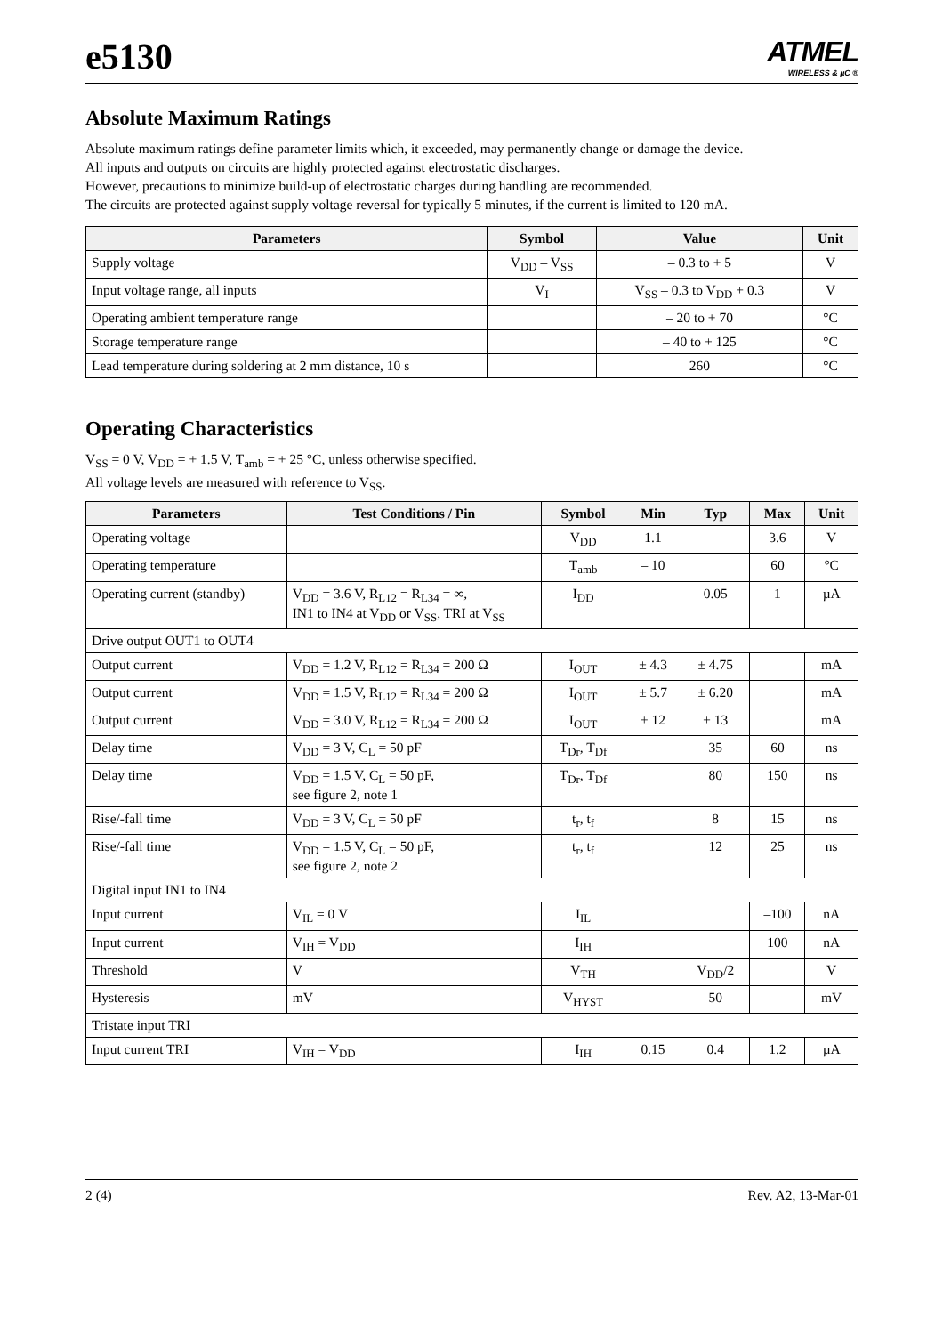e5130
ATMEL
WIRELESS & µC ®
Absolute Maximum Ratings
Absolute maximum ratings define parameter limits which, it exceeded, may permanently change or damage the device.
All inputs and outputs on circuits are highly protected against electrostatic discharges.
However, precautions to minimize build-up of electrostatic charges during handling are recommended.
The circuits are protected against supply voltage reversal for typically 5 minutes, if the current is limited to 120 mA.
| Parameters | Symbol | Value | Unit |
| --- | --- | --- | --- |
| Supply voltage | V<sub>DD</sub> – V<sub>SS</sub> | – 0.3 to + 5 | V |
| Input voltage range, all inputs | V<sub>I</sub> | V<sub>SS</sub> – 0.3 to V<sub>DD</sub> + 0.3 | V |
| Operating ambient temperature range | | – 20 to + 70 | °C |
| Storage temperature range | | – 40 to + 125 | °C |
| Lead temperature during soldering at 2 mm distance, 10 s | | 260 | °C |
Operating Characteristics
V<sub>SS</sub> = 0 V, V<sub>DD</sub> = + 1.5 V, T<sub>amb</sub> = + 25 °C, unless otherwise specified.
All voltage levels are measured with reference to V<sub>SS</sub>.
| Parameters | Test Conditions / Pin | Symbol | Min | Typ | Max | Unit |
| --- | --- | --- | --- | --- | --- | --- |
| Operating voltage | | V<sub>DD</sub> | 1.1 | | 3.6 | V |
| Operating temperature | | T<sub>amb</sub> | – 10 | | 60 | °C |
| Operating current (standby) | V<sub>DD</sub> = 3.6 V, R<sub>L12</sub> = R<sub>L34</sub> = ∞, IN1 to IN4 at V<sub>DD</sub> or V<sub>SS</sub>, TRI at V<sub>SS</sub> | I<sub>DD</sub> | | 0.05 | 1 | µA |
| Drive output OUT1 to OUT4 | | | | | | |
| Output current | V<sub>DD</sub> = 1.2 V, R<sub>L12</sub> = R<sub>L34</sub> = 200 Ω | I<sub>OUT</sub> | ± 4.3 | ± 4.75 | | mA |
| Output current | V<sub>DD</sub> = 1.5 V, R<sub>L12</sub> = R<sub>L34</sub> = 200 Ω | I<sub>OUT</sub> | ± 5.7 | ± 6.20 | | mA |
| Output current | V<sub>DD</sub> = 3.0 V, R<sub>L12</sub> = R<sub>L34</sub> = 200 Ω | I<sub>OUT</sub> | ± 12 | ± 13 | | mA |
| Delay time | V<sub>DD</sub> = 3 V, C<sub>L</sub> = 50 pF | T<sub>Dr</sub>, T<sub>Df</sub> | | 35 | 60 | ns |
| Delay time | V<sub>DD</sub> = 1.5 V, C<sub>L</sub> = 50 pF, see figure 2, note 1 | T<sub>Dr</sub>, T<sub>Df</sub> | | 80 | 150 | ns |
| Rise/-fall time | V<sub>DD</sub> = 3 V, C<sub>L</sub> = 50 pF | t<sub>r</sub>, t<sub>f</sub> | | 8 | 15 | ns |
| Rise/-fall time | V<sub>DD</sub> = 1.5 V, C<sub>L</sub> = 50 pF, see figure 2, note 2 | t<sub>r</sub>, t<sub>f</sub> | | 12 | 25 | ns |
| Digital input IN1 to IN4 | | | | | | |
| Input current | V<sub>IL</sub> = 0 V | I<sub>IL</sub> | | | –100 | nA |
| Input current | V<sub>IH</sub> = V<sub>DD</sub> | I<sub>IH</sub> | | | 100 | nA |
| Threshold | V | V<sub>TH</sub> | | V<sub>DD</sub>/2 | | V |
| Hysteresis | mV | V<sub>HYST</sub> | | 50 | | mV |
| Tristate input TRI | | | | | | |
| Input current TRI | V<sub>IH</sub> = V<sub>DD</sub> | I<sub>IH</sub> | 0.15 | 0.4 | 1.2 | µA |
2 (4) Rev. A2, 13-Mar-01